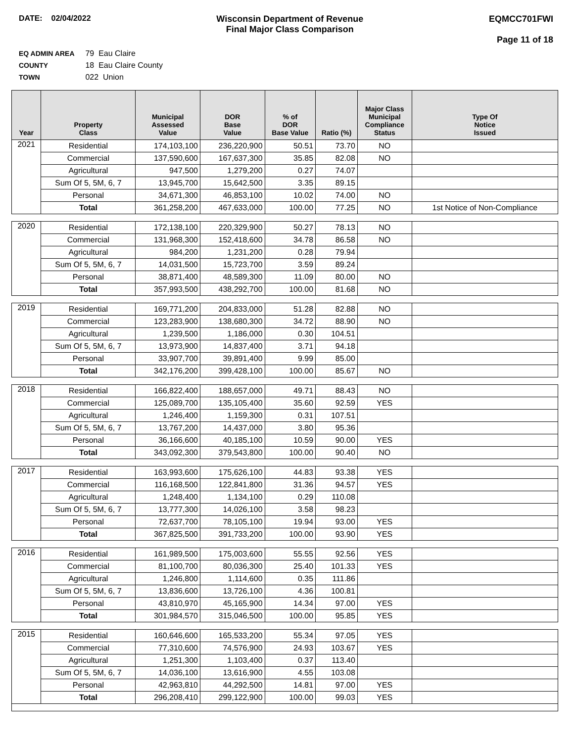DATE: 02/04/2022 Wisconsin Department of Revenue
Final Major Class Comparison
EQMCC701FWI
Page 11 of 18
EQ ADMIN AREA 79 Eau Claire
COUNTY 18 Eau Claire County
TOWN 022 Union
| Year | Property Class | Municipal Assessed Value | DOR Base Value | % of DOR Base Value | Ratio (%) | Major Class Municipal Compliance Status | Type Of Notice Issued |
| --- | --- | --- | --- | --- | --- | --- | --- |
| 2021 | Residential | 174,103,100 | 236,220,900 | 50.51 | 73.70 | NO | |
| | Commercial | 137,590,600 | 167,637,300 | 35.85 | 82.08 | NO | |
| | Agricultural | 947,500 | 1,279,200 | 0.27 | 74.07 | | |
| | Sum Of 5, 5M, 6, 7 | 13,945,700 | 15,642,500 | 3.35 | 89.15 | | |
| | Personal | 34,671,300 | 46,853,100 | 10.02 | 74.00 | NO | |
| | Total | 361,258,200 | 467,633,000 | 100.00 | 77.25 | NO | 1st Notice of Non-Compliance |
| 2020 | Residential | 172,138,100 | 220,329,900 | 50.27 | 78.13 | NO | |
| | Commercial | 131,968,300 | 152,418,600 | 34.78 | 86.58 | NO | |
| | Agricultural | 984,200 | 1,231,200 | 0.28 | 79.94 | | |
| | Sum Of 5, 5M, 6, 7 | 14,031,500 | 15,723,700 | 3.59 | 89.24 | | |
| | Personal | 38,871,400 | 48,589,300 | 11.09 | 80.00 | NO | |
| | Total | 357,993,500 | 438,292,700 | 100.00 | 81.68 | NO | |
| 2019 | Residential | 169,771,200 | 204,833,000 | 51.28 | 82.88 | NO | |
| | Commercial | 123,283,900 | 138,680,300 | 34.72 | 88.90 | NO | |
| | Agricultural | 1,239,500 | 1,186,000 | 0.30 | 104.51 | | |
| | Sum Of 5, 5M, 6, 7 | 13,973,900 | 14,837,400 | 3.71 | 94.18 | | |
| | Personal | 33,907,700 | 39,891,400 | 9.99 | 85.00 | | |
| | Total | 342,176,200 | 399,428,100 | 100.00 | 85.67 | NO | |
| 2018 | Residential | 166,822,400 | 188,657,000 | 49.71 | 88.43 | NO | |
| | Commercial | 125,089,700 | 135,105,400 | 35.60 | 92.59 | YES | |
| | Agricultural | 1,246,400 | 1,159,300 | 0.31 | 107.51 | | |
| | Sum Of 5, 5M, 6, 7 | 13,767,200 | 14,437,000 | 3.80 | 95.36 | | |
| | Personal | 36,166,600 | 40,185,100 | 10.59 | 90.00 | YES | |
| | Total | 343,092,300 | 379,543,800 | 100.00 | 90.40 | NO | |
| 2017 | Residential | 163,993,600 | 175,626,100 | 44.83 | 93.38 | YES | |
| | Commercial | 116,168,500 | 122,841,800 | 31.36 | 94.57 | YES | |
| | Agricultural | 1,248,400 | 1,134,100 | 0.29 | 110.08 | | |
| | Sum Of 5, 5M, 6, 7 | 13,777,300 | 14,026,100 | 3.58 | 98.23 | | |
| | Personal | 72,637,700 | 78,105,100 | 19.94 | 93.00 | YES | |
| | Total | 367,825,500 | 391,733,200 | 100.00 | 93.90 | YES | |
| 2016 | Residential | 161,989,500 | 175,003,600 | 55.55 | 92.56 | YES | |
| | Commercial | 81,100,700 | 80,036,300 | 25.40 | 101.33 | YES | |
| | Agricultural | 1,246,800 | 1,114,600 | 0.35 | 111.86 | | |
| | Sum Of 5, 5M, 6, 7 | 13,836,600 | 13,726,100 | 4.36 | 100.81 | | |
| | Personal | 43,810,970 | 45,165,900 | 14.34 | 97.00 | YES | |
| | Total | 301,984,570 | 315,046,500 | 100.00 | 95.85 | YES | |
| 2015 | Residential | 160,646,600 | 165,533,200 | 55.34 | 97.05 | YES | |
| | Commercial | 77,310,600 | 74,576,900 | 24.93 | 103.67 | YES | |
| | Agricultural | 1,251,300 | 1,103,400 | 0.37 | 113.40 | | |
| | Sum Of 5, 5M, 6, 7 | 14,036,100 | 13,616,900 | 4.55 | 103.08 | | |
| | Personal | 42,963,810 | 44,292,500 | 14.81 | 97.00 | YES | |
| | Total | 296,208,410 | 299,122,900 | 100.00 | 99.03 | YES | |